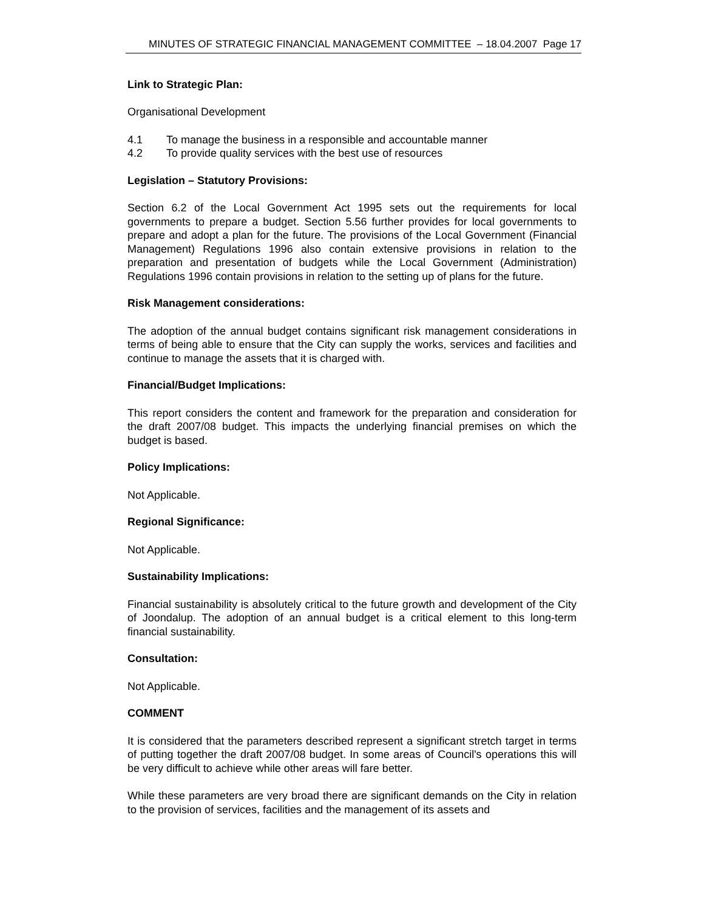MINUTES OF STRATEGIC FINANCIAL MANAGEMENT COMMITTEE – 18.04.2007 Page 17
Link to Strategic Plan:
Organisational Development
4.1 To manage the business in a responsible and accountable manner
4.2 To provide quality services with the best use of resources
Legislation – Statutory Provisions:
Section 6.2 of the Local Government Act 1995 sets out the requirements for local governments to prepare a budget. Section 5.56 further provides for local governments to prepare and adopt a plan for the future. The provisions of the Local Government (Financial Management) Regulations 1996 also contain extensive provisions in relation to the preparation and presentation of budgets while the Local Government (Administration) Regulations 1996 contain provisions in relation to the setting up of plans for the future.
Risk Management considerations:
The adoption of the annual budget contains significant risk management considerations in terms of being able to ensure that the City can supply the works, services and facilities and continue to manage the assets that it is charged with.
Financial/Budget Implications:
This report considers the content and framework for the preparation and consideration for the draft 2007/08 budget. This impacts the underlying financial premises on which the budget is based.
Policy Implications:
Not Applicable.
Regional Significance:
Not Applicable.
Sustainability Implications:
Financial sustainability is absolutely critical to the future growth and development of the City of Joondalup. The adoption of an annual budget is a critical element to this long-term financial sustainability.
Consultation:
Not Applicable.
COMMENT
It is considered that the parameters described represent a significant stretch target in terms of putting together the draft 2007/08 budget. In some areas of Council's operations this will be very difficult to achieve while other areas will fare better.
While these parameters are very broad there are significant demands on the City in relation to the provision of services, facilities and the management of its assets and